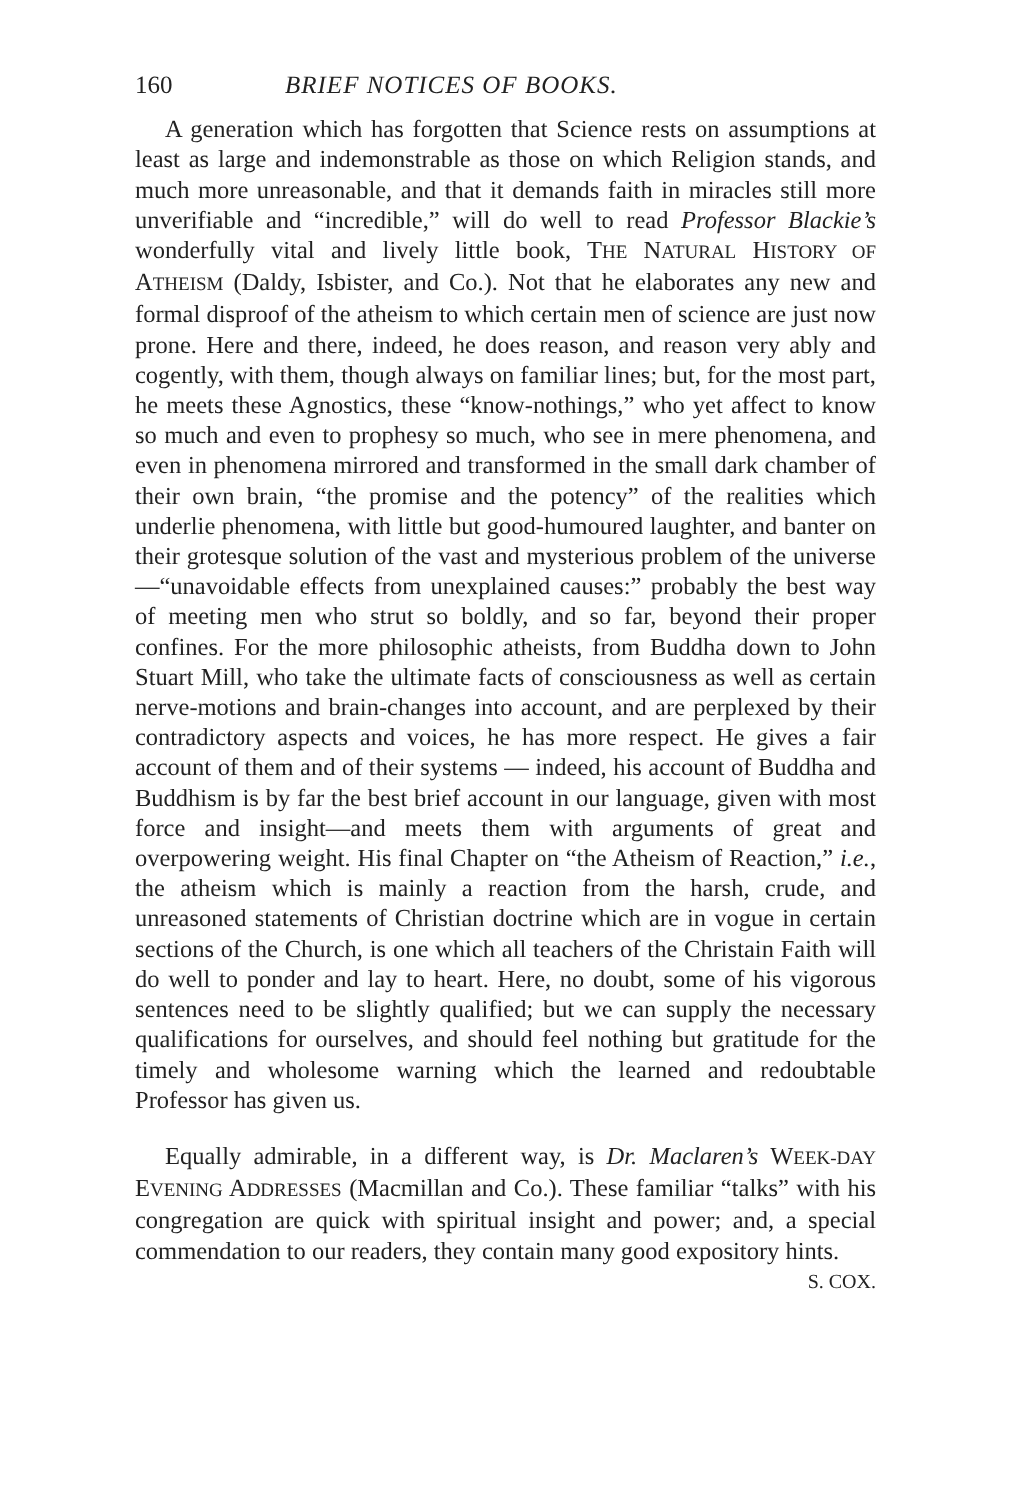160 BRIEF NOTICES OF BOOKS.
A generation which has forgotten that Science rests on assumptions at least as large and indemonstrable as those on which Religion stands, and much more unreasonable, and that it demands faith in miracles still more unverifiable and “incredible,” will do well to read Professor Blackie’s wonderfully vital and lively little book, THE NATURAL HISTORY OF ATHEISM (Daldy, Isbister, and Co.). Not that he elaborates any new and formal disproof of the atheism to which certain men of science are just now prone. Here and there, indeed, he does reason, and reason very ably and cogently, with them, though always on familiar lines; but, for the most part, he meets these Agnostics, these “know-nothings,” who yet affect to know so much and even to prophesy so much, who see in mere phenomena, and even in phenomena mirrored and transformed in the small dark chamber of their own brain, “the promise and the potency” of the realities which underlie phenomena, with little but good-humoured laughter, and banter on their grotesque solution of the vast and mysterious problem of the universe—“unavoidable effects from unexplained causes:” probably the best way of meeting men who strut so boldly, and so far, beyond their proper confines. For the more philosophic atheists, from Buddha down to John Stuart Mill, who take the ultimate facts of consciousness as well as certain nerve-motions and brain-changes into account, and are perplexed by their contradictory aspects and voices, he has more respect. He gives a fair account of them and of their systems — indeed, his account of Buddha and Buddhism is by far the best brief account in our language, given with most force and insight—and meets them with arguments of great and overpowering weight. His final Chapter on “the Atheism of Reaction,” i.e., the atheism which is mainly a reaction from the harsh, crude, and unreasoned statements of Christian doctrine which are in vogue in certain sections of the Church, is one which all teachers of the Christain Faith will do well to ponder and lay to heart. Here, no doubt, some of his vigorous sentences need to be slightly qualified; but we can supply the necessary qualifications for ourselves, and should feel nothing but gratitude for the timely and wholesome warning which the learned and redoubtable Professor has given us.
Equally admirable, in a different way, is Dr. Maclaren’s WEEK-DAY EVENING ADDRESSES (Macmillan and Co.). These familiar “talks” with his congregation are quick with spiritual insight and power; and, a special commendation to our readers, they contain many good expository hints. S. COX.